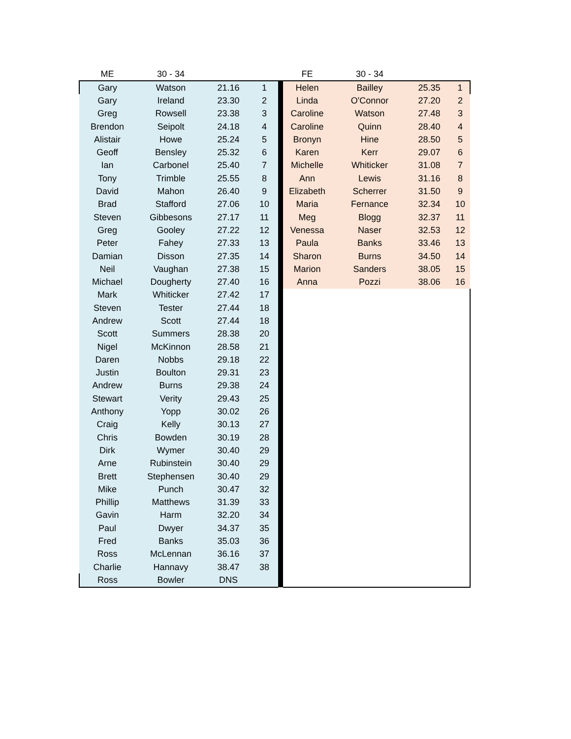| ME | 30 - 34 | | | | FE | 30 - 34 | | |
| --- | --- | --- | --- | --- | --- | --- | --- | --- |
| Gary | Watson | 21.16 | 1 | | Helen | Bailley | 25.35 | 1 |
| Gary | Ireland | 23.30 | 2 | | Linda | O'Connor | 27.20 | 2 |
| Greg | Rowsell | 23.38 | 3 | | Caroline | Watson | 27.48 | 3 |
| Brendon | Seipolt | 24.18 | 4 | | Caroline | Quinn | 28.40 | 4 |
| Alistair | Howe | 25.24 | 5 | | Bronyn | Hine | 28.50 | 5 |
| Geoff | Bensley | 25.32 | 6 | | Karen | Kerr | 29.07 | 6 |
| Ian | Carbonel | 25.40 | 7 | | Michelle | Whiticker | 31.08 | 7 |
| Tony | Trimble | 25.55 | 8 | | Ann | Lewis | 31.16 | 8 |
| David | Mahon | 26.40 | 9 | | Elizabeth | Scherrer | 31.50 | 9 |
| Brad | Stafford | 27.06 | 10 | | Maria | Fernance | 32.34 | 10 |
| Steven | Gibbesons | 27.17 | 11 | | Meg | Blogg | 32.37 | 11 |
| Greg | Gooley | 27.22 | 12 | | Venessa | Naser | 32.53 | 12 |
| Peter | Fahey | 27.33 | 13 | | Paula | Banks | 33.46 | 13 |
| Damian | Disson | 27.35 | 14 | | Sharon | Burns | 34.50 | 14 |
| Neil | Vaughan | 27.38 | 15 | | Marion | Sanders | 38.05 | 15 |
| Michael | Dougherty | 27.40 | 16 | | Anna | Pozzi | 38.06 | 16 |
| Mark | Whiticker | 27.42 | 17 | | | | | |
| Steven | Tester | 27.44 | 18 | | | | | |
| Andrew | Scott | 27.44 | 18 | | | | | |
| Scott | Summers | 28.38 | 20 | | | | | |
| Nigel | McKinnon | 28.58 | 21 | | | | | |
| Daren | Nobbs | 29.18 | 22 | | | | | |
| Justin | Boulton | 29.31 | 23 | | | | | |
| Andrew | Burns | 29.38 | 24 | | | | | |
| Stewart | Verity | 29.43 | 25 | | | | | |
| Anthony | Yopp | 30.02 | 26 | | | | | |
| Craig | Kelly | 30.13 | 27 | | | | | |
| Chris | Bowden | 30.19 | 28 | | | | | |
| Dirk | Wymer | 30.40 | 29 | | | | | |
| Arne | Rubinstein | 30.40 | 29 | | | | | |
| Brett | Stephensen | 30.40 | 29 | | | | | |
| Mike | Punch | 30.47 | 32 | | | | | |
| Phillip | Matthews | 31.39 | 33 | | | | | |
| Gavin | Harm | 32.20 | 34 | | | | | |
| Paul | Dwyer | 34.37 | 35 | | | | | |
| Fred | Banks | 35.03 | 36 | | | | | |
| Ross | McLennan | 36.16 | 37 | | | | | |
| Charlie | Hannavy | 38.47 | 38 | | | | | |
| Ross | Bowler | DNS | | | | | | |